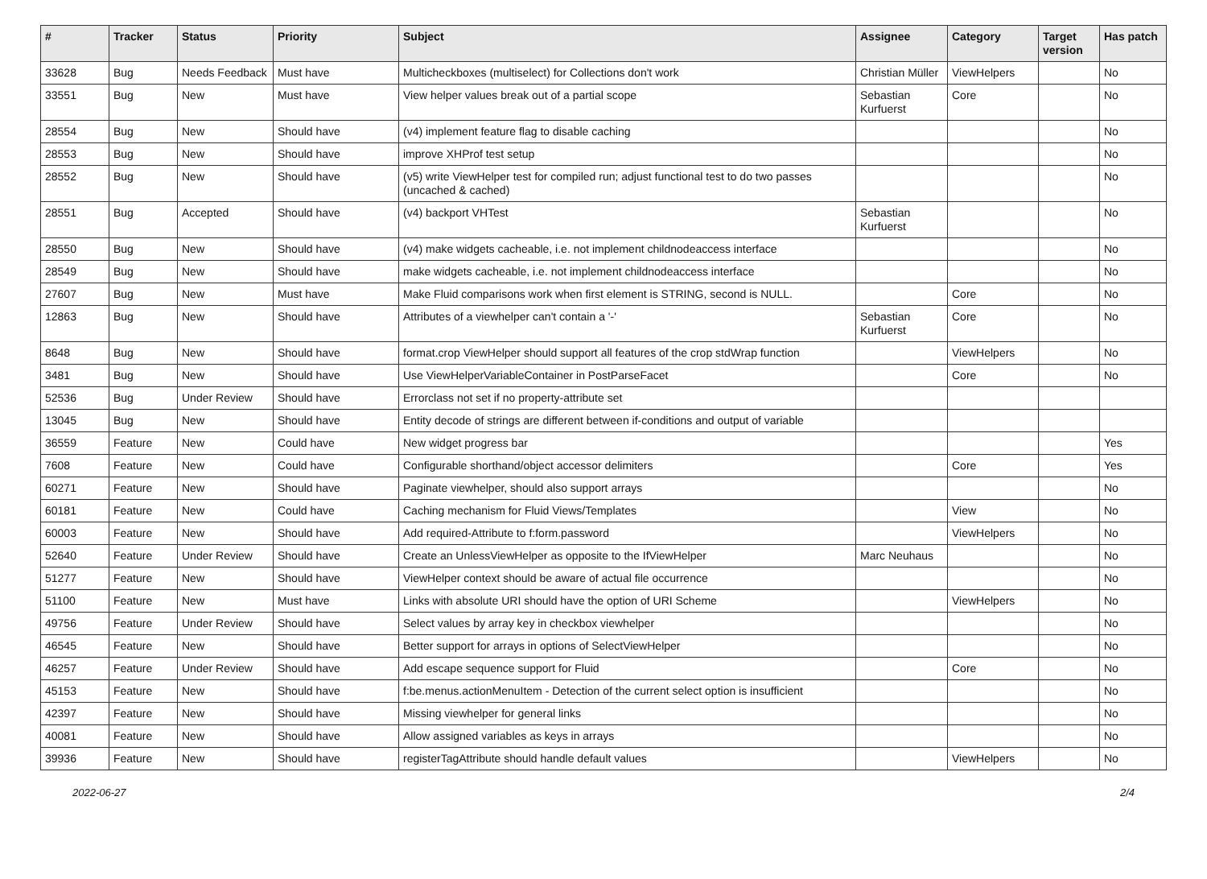| # | Tracker | Status | Priority | Subject | Assignee | Category | Target version | Has patch |
| --- | --- | --- | --- | --- | --- | --- | --- | --- |
| 33628 | Bug | Needs Feedback | Must have | Multicheckboxes (multiselect) for Collections don't work | Christian Müller | ViewHelpers | | No |
| 33551 | Bug | New | Must have | View helper values break out of a partial scope | Sebastian Kurfuerst | Core | | No |
| 28554 | Bug | New | Should have | (v4) implement feature flag to disable caching | | | | No |
| 28553 | Bug | New | Should have | improve XHProf test setup | | | | No |
| 28552 | Bug | New | Should have | (v5) write ViewHelper test for compiled run; adjust functional test to do two passes (uncached & cached) | | | | No |
| 28551 | Bug | Accepted | Should have | (v4) backport VHTest | Sebastian Kurfuerst | | | No |
| 28550 | Bug | New | Should have | (v4) make widgets cacheable, i.e. not implement childnodeaccess interface | | | | No |
| 28549 | Bug | New | Should have | make widgets cacheable, i.e. not implement childnodeaccess interface | | | | No |
| 27607 | Bug | New | Must have | Make Fluid comparisons work when first element is STRING, second is NULL. | | Core | | No |
| 12863 | Bug | New | Should have | Attributes of a viewhelper can't contain a '-' | Sebastian Kurfuerst | Core | | No |
| 8648 | Bug | New | Should have | format.crop ViewHelper should support all features of the crop stdWrap function | | ViewHelpers | | No |
| 3481 | Bug | New | Should have | Use ViewHelperVariableContainer in PostParseFacet | | Core | | No |
| 52536 | Bug | Under Review | Should have | Errorclass not set if no property-attribute set | | | | |
| 13045 | Bug | New | Should have | Entity decode of strings are different between if-conditions and output of variable | | | | |
| 36559 | Feature | New | Could have | New widget progress bar | | | | Yes |
| 7608 | Feature | New | Could have | Configurable shorthand/object accessor delimiters | | Core | | Yes |
| 60271 | Feature | New | Should have | Paginate viewhelper, should also support arrays | | | | No |
| 60181 | Feature | New | Could have | Caching mechanism for Fluid Views/Templates | | View | | No |
| 60003 | Feature | New | Should have | Add required-Attribute to f:form.password | | ViewHelpers | | No |
| 52640 | Feature | Under Review | Should have | Create an UnlessViewHelper as opposite to the IfViewHelper | Marc Neuhaus | | | No |
| 51277 | Feature | New | Should have | ViewHelper context should be aware of actual file occurrence | | | | No |
| 51100 | Feature | New | Must have | Links with absolute URI should have the option of URI Scheme | | ViewHelpers | | No |
| 49756 | Feature | Under Review | Should have | Select values by array key in checkbox viewhelper | | | | No |
| 46545 | Feature | New | Should have | Better support for arrays in options of SelectViewHelper | | | | No |
| 46257 | Feature | Under Review | Should have | Add escape sequence support for Fluid | | Core | | No |
| 45153 | Feature | New | Should have | f:be.menus.actionMenuItem - Detection of the current select option is insufficient | | | | No |
| 42397 | Feature | New | Should have | Missing viewhelper for general links | | | | No |
| 40081 | Feature | New | Should have | Allow assigned variables as keys in arrays | | | | No |
| 39936 | Feature | New | Should have | registerTagAttribute should handle default values | | ViewHelpers | | No |
2022-06-27 2/4